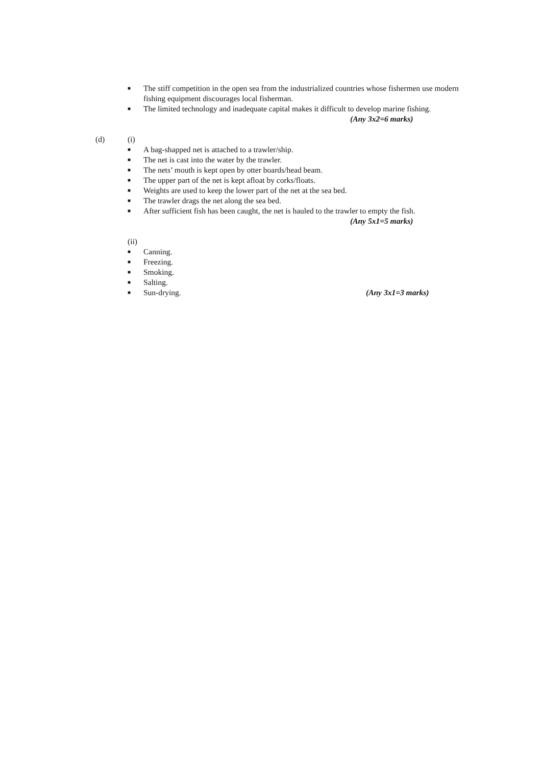■ The stiff competition in the open sea from the industrialized countries whose fishermen use modern fishing equipment discourages local fisherman.
■ The limited technology and inadequate capital makes it difficult to develop marine fishing.
(Any 3x2=6 marks)
(d) (i)
■ A bag-shapped net is attached to a trawler/ship.
■ The net is cast into the water by the trawler.
■ The nets’ mouth is kept open by otter boards/head beam.
■ The upper part of the net is kept afloat by corks/floats.
■ Weights are used to keep the lower part of the net at the sea bed.
■ The trawler drags the net along the sea bed.
■ After sufficient fish has been caught, the net is hauled to the trawler to empty the fish.
(Any 5x1=5 marks)
(ii)
■ Canning.
■ Freezing.
■ Smoking.
■ Salting.
■ Sun-drying. (Any 3x1=3 marks)